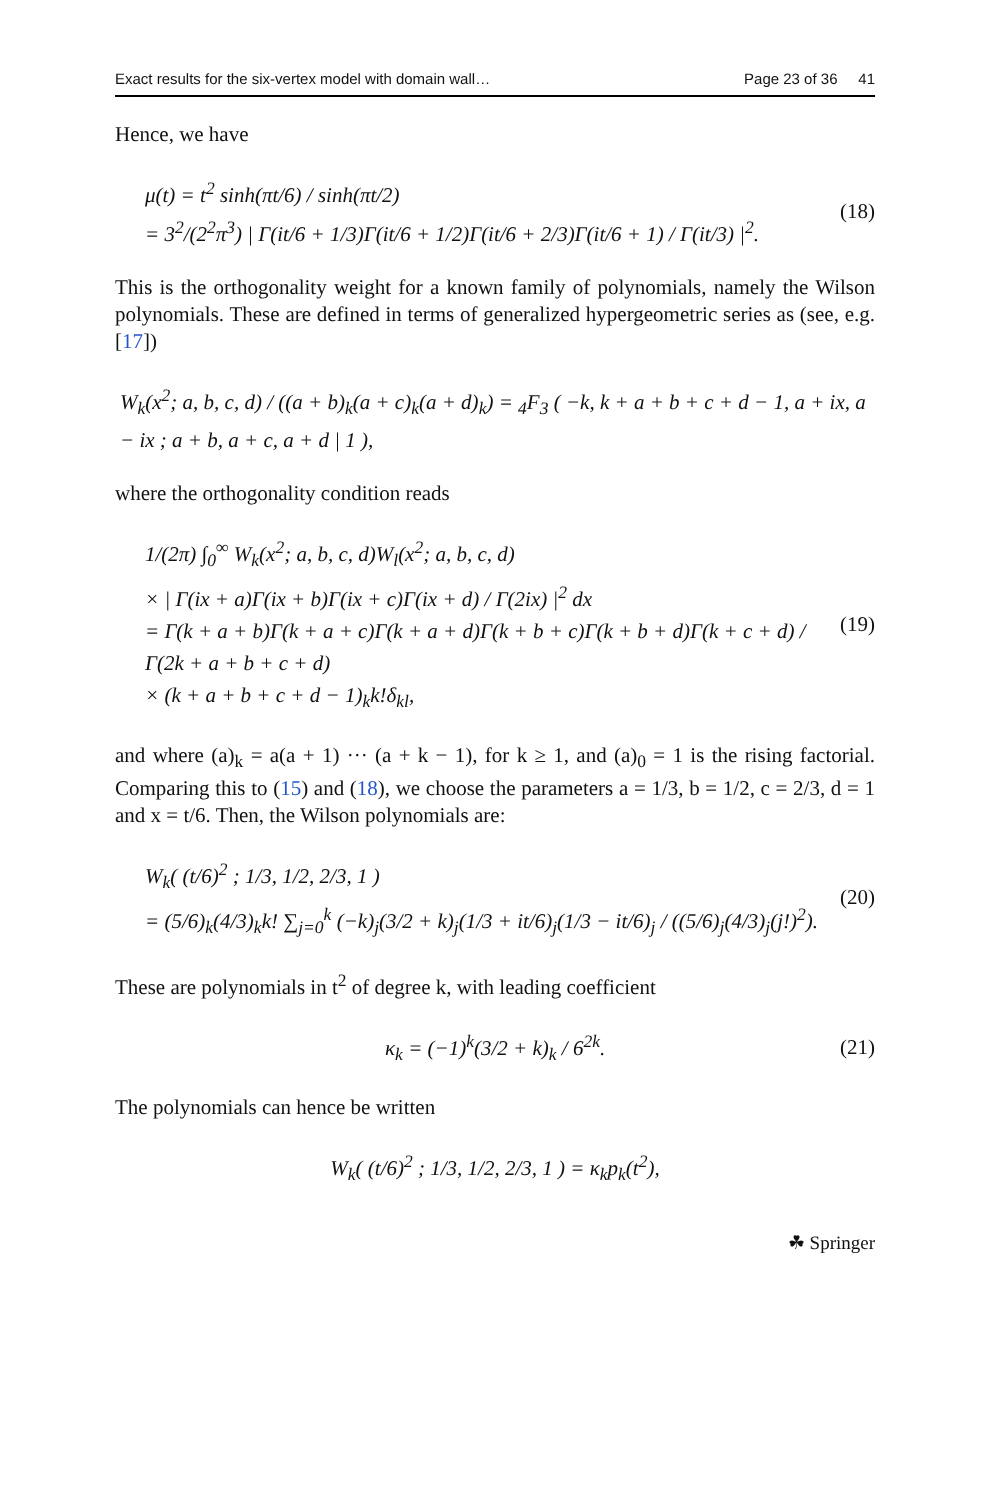Exact results for the six-vertex model with domain wall… Page 23 of 36 41
Hence, we have
μ(t) = t<sup>2</sup> sinh(πt/6) / sinh(πt/2)
= 3<sup>2</sup>/(2<sup>2</sup>π<sup>3</sup>) | Γ(it/6 + 1/3)Γ(it/6 + 1/2)Γ(it/6 + 2/3)Γ(it/6 + 1) / Γ(it/3) |<sup>2</sup>.
(18)
This is the orthogonality weight for a known family of polynomials, namely the Wilson polynomials. These are defined in terms of generalized hypergeometric series as (see, e.g. [17])
W<sub>k</sub>(x<sup>2</sup>; a, b, c, d) / ((a + b)<sub>k</sub>(a + c)<sub>k</sub>(a + d)<sub>k</sub>) = <sub>4</sub>F<sub>3</sub> ( −k, k + a + b + c + d − 1, a + ix, a − ix ; a + b, a + c, a + d | 1 ),
where the orthogonality condition reads
1/(2π) ∫<sub>0</sub><sup>∞</sup> W<sub>k</sub>(x<sup>2</sup>; a, b, c, d)W<sub>l</sub>(x<sup>2</sup>; a, b, c, d)
× | Γ(ix + a)Γ(ix + b)Γ(ix + c)Γ(ix + d) / Γ(2ix) |<sup>2</sup> dx
= Γ(k + a + b)Γ(k + a + c)Γ(k + a + d)Γ(k + b + c)Γ(k + b + d)Γ(k + c + d) / Γ(2k + a + b + c + d)
× (k + a + b + c + d − 1)<sub>k</sub>k!δ<sub>kl</sub>,
(19)
and where (a)<sub>k</sub> = a(a + 1) ··· (a + k − 1), for k ≥ 1, and (a)<sub>0</sub> = 1 is the rising factorial. Comparing this to (15) and (18), we choose the parameters a = 1/3, b = 1/2, c = 2/3, d = 1 and x = t/6. Then, the Wilson polynomials are:
W<sub>k</sub>( (t/6)<sup>2</sup> ; 1/3, 1/2, 2/3, 1 )
= (5/6)<sub>k</sub>(4/3)<sub>k</sub>k! ∑<sub>j=0</sub><sup>k</sup> (−k)<sub>j</sub>(3/2 + k)<sub>j</sub>(1/3 + it/6)<sub>j</sub>(1/3 − it/6)<sub>j</sub> / ((5/6)<sub>j</sub>(4/3)<sub>j</sub>(j!)<sup>2</sup>).
(20)
These are polynomials in t<sup>2</sup> of degree k, with leading coefficient
κ<sub>k</sub> = (−1)<sup>k</sup>(3/2 + k)<sub>k</sub> / 6<sup>2k</sup>.
(21)
The polynomials can hence be written
W<sub>k</sub>( (t/6)<sup>2</sup> ; 1/3, 1/2, 2/3, 1 ) = κ<sub>k</sub>p<sub>k</sub>(t<sup>2</sup>),
☘ Springer